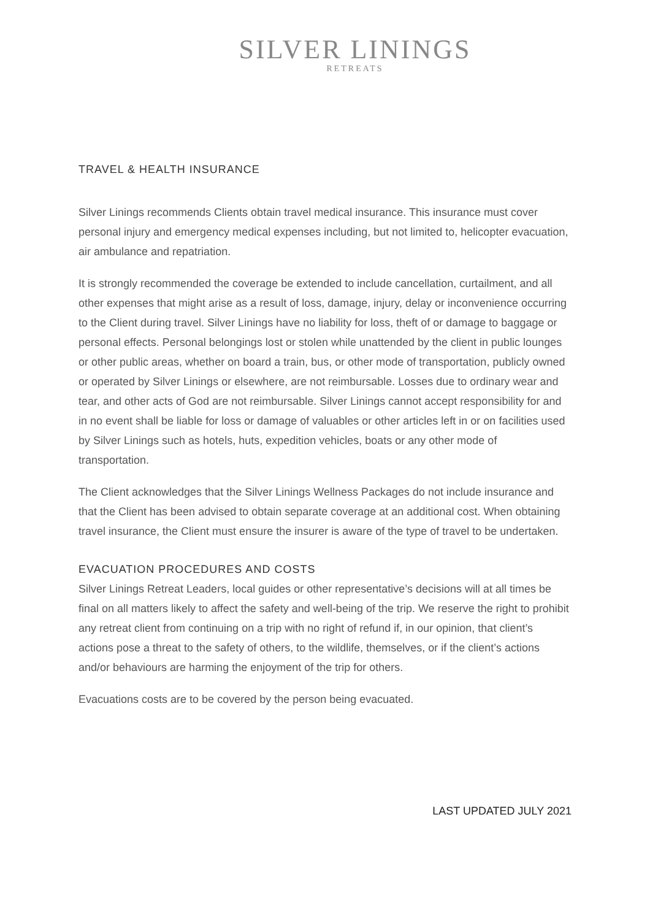SILVER LININGS
RETREATS
TRAVEL & HEALTH INSURANCE
Silver Linings recommends Clients obtain travel medical insurance. This insurance must cover personal injury and emergency medical expenses including, but not limited to, helicopter evacuation, air ambulance and repatriation.
It is strongly recommended the coverage be extended to include cancellation, curtailment, and all other expenses that might arise as a result of loss, damage, injury, delay or inconvenience occurring to the Client during travel. Silver Linings have no liability for loss, theft of or damage to baggage or personal effects. Personal belongings lost or stolen while unattended by the client in public lounges or other public areas, whether on board a train, bus, or other mode of transportation, publicly owned or operated by Silver Linings or elsewhere, are not reimbursable. Losses due to ordinary wear and tear, and other acts of God are not reimbursable. Silver Linings cannot accept responsibility for and in no event shall be liable for loss or damage of valuables or other articles left in or on facilities used by Silver Linings such as hotels, huts, expedition vehicles, boats or any other mode of transportation.
The Client acknowledges that the Silver Linings Wellness Packages do not include insurance and that the Client has been advised to obtain separate coverage at an additional cost. When obtaining travel insurance, the Client must ensure the insurer is aware of the type of travel to be undertaken.
EVACUATION PROCEDURES AND COSTS
Silver Linings Retreat Leaders, local guides or other representative’s decisions will at all times be final on all matters likely to affect the safety and well-being of the trip. We reserve the right to prohibit any retreat client from continuing on a trip with no right of refund if, in our opinion, that client’s actions pose a threat to the safety of others, to the wildlife, themselves, or if the client’s actions and/or behaviours are harming the enjoyment of the trip for others.
Evacuations costs are to be covered by the person being evacuated.
LAST UPDATED JULY 2021